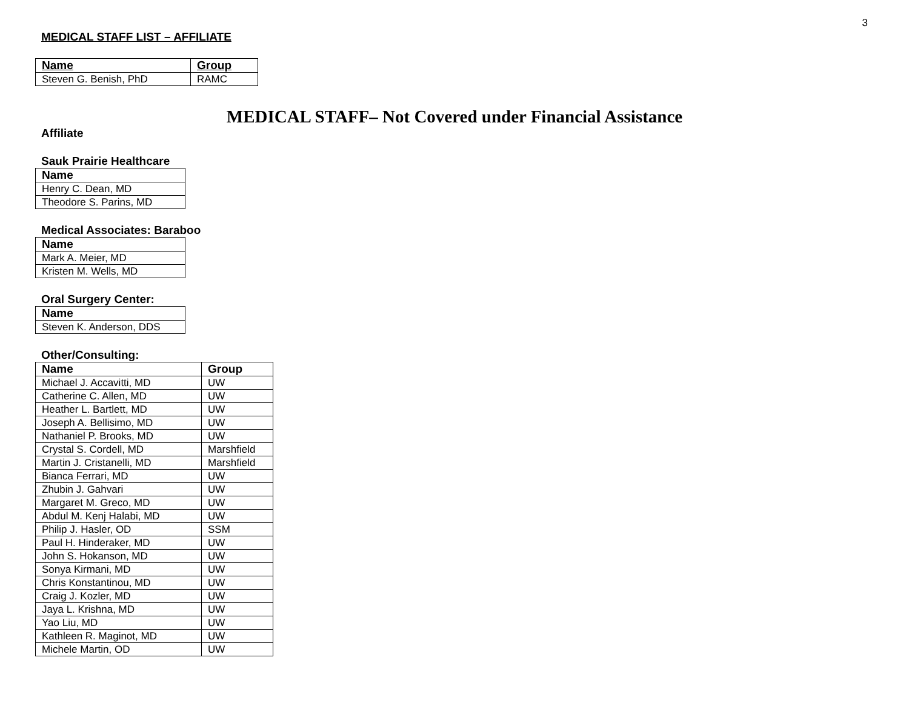3
MEDICAL STAFF LIST – AFFILIATE
| Name | Group |
| --- | --- |
| Steven G. Benish, PhD | RAMC |
MEDICAL STAFF– Not Covered under Financial Assistance
Affiliate
Sauk Prairie Healthcare
| Name |
| --- |
| Henry C. Dean, MD |
| Theodore S. Parins, MD |
Medical Associates: Baraboo
| Name |
| --- |
| Mark A. Meier, MD |
| Kristen M. Wells, MD |
Oral Surgery Center:
| Name |
| --- |
| Steven K. Anderson, DDS |
Other/Consulting:
| Name | Group |
| --- | --- |
| Michael J. Accavitti, MD | UW |
| Catherine C. Allen, MD | UW |
| Heather L. Bartlett, MD | UW |
| Joseph A. Bellisimo, MD | UW |
| Nathaniel P. Brooks, MD | UW |
| Crystal S. Cordell, MD | Marshfield |
| Martin J. Cristanelli, MD | Marshfield |
| Bianca Ferrari, MD | UW |
| Zhubin J. Gahvari | UW |
| Margaret M. Greco, MD | UW |
| Abdul M. Kenj Halabi, MD | UW |
| Philip J. Hasler, OD | SSM |
| Paul H. Hinderaker, MD | UW |
| John S. Hokanson, MD | UW |
| Sonya Kirmani, MD | UW |
| Chris Konstantinou, MD | UW |
| Craig J. Kozler, MD | UW |
| Jaya L. Krishna, MD | UW |
| Yao Liu, MD | UW |
| Kathleen R. Maginot, MD | UW |
| Michele Martin, OD | UW |